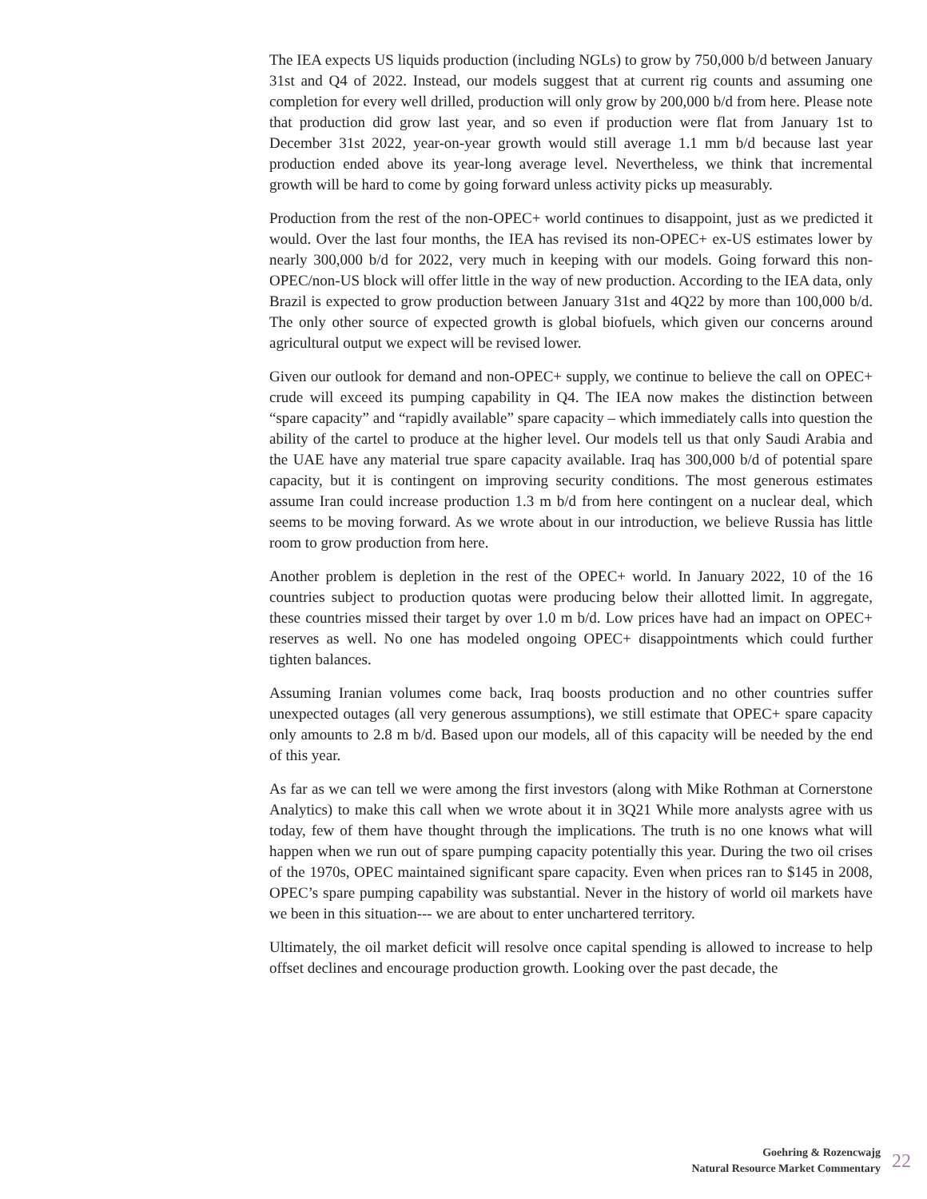The IEA expects US liquids production (including NGLs) to grow by 750,000 b/d between January 31st and Q4 of 2022. Instead, our models suggest that at current rig counts and assuming one completion for every well drilled, production will only grow by 200,000 b/d from here. Please note that production did grow last year, and so even if production were flat from January 1st to December 31st 2022, year-on-year growth would still average 1.1 mm b/d because last year production ended above its year-long average level. Nevertheless, we think that incremental growth will be hard to come by going forward unless activity picks up measurably.
Production from the rest of the non-OPEC+ world continues to disappoint, just as we predicted it would. Over the last four months, the IEA has revised its non-OPEC+ ex-US estimates lower by nearly 300,000 b/d for 2022, very much in keeping with our models. Going forward this non-OPEC/non-US block will offer little in the way of new production. According to the IEA data, only Brazil is expected to grow production between January 31st and 4Q22 by more than 100,000 b/d. The only other source of expected growth is global biofuels, which given our concerns around agricultural output we expect will be revised lower.
Given our outlook for demand and non-OPEC+ supply, we continue to believe the call on OPEC+ crude will exceed its pumping capability in Q4. The IEA now makes the distinction between “spare capacity” and “rapidly available” spare capacity – which immediately calls into question the ability of the cartel to produce at the higher level. Our models tell us that only Saudi Arabia and the UAE have any material true spare capacity available. Iraq has 300,000 b/d of potential spare capacity, but it is contingent on improving security conditions. The most generous estimates assume Iran could increase production 1.3 m b/d from here contingent on a nuclear deal, which seems to be moving forward. As we wrote about in our introduction, we believe Russia has little room to grow production from here.
Another problem is depletion in the rest of the OPEC+ world. In January 2022, 10 of the 16 countries subject to production quotas were producing below their allotted limit. In aggregate, these countries missed their target by over 1.0 m b/d. Low prices have had an impact on OPEC+ reserves as well. No one has modeled ongoing OPEC+ disappointments which could further tighten balances.
Assuming Iranian volumes come back, Iraq boosts production and no other countries suffer unexpected outages (all very generous assumptions), we still estimate that OPEC+ spare capacity only amounts to 2.8 m b/d. Based upon our models, all of this capacity will be needed by the end of this year.
As far as we can tell we were among the first investors (along with Mike Rothman at Cornerstone Analytics) to make this call when we wrote about it in 3Q21 While more analysts agree with us today, few of them have thought through the implications. The truth is no one knows what will happen when we run out of spare pumping capacity potentially this year. During the two oil crises of the 1970s, OPEC maintained significant spare capacity. Even when prices ran to $145 in 2008, OPEC’s spare pumping capability was substantial. Never in the history of world oil markets have we been in this situation--- we are about to enter unchartered territory.
Ultimately, the oil market deficit will resolve once capital spending is allowed to increase to help offset declines and encourage production growth. Looking over the past decade, the
Goehring & Rozencwajg
Natural Resource Market Commentary
22